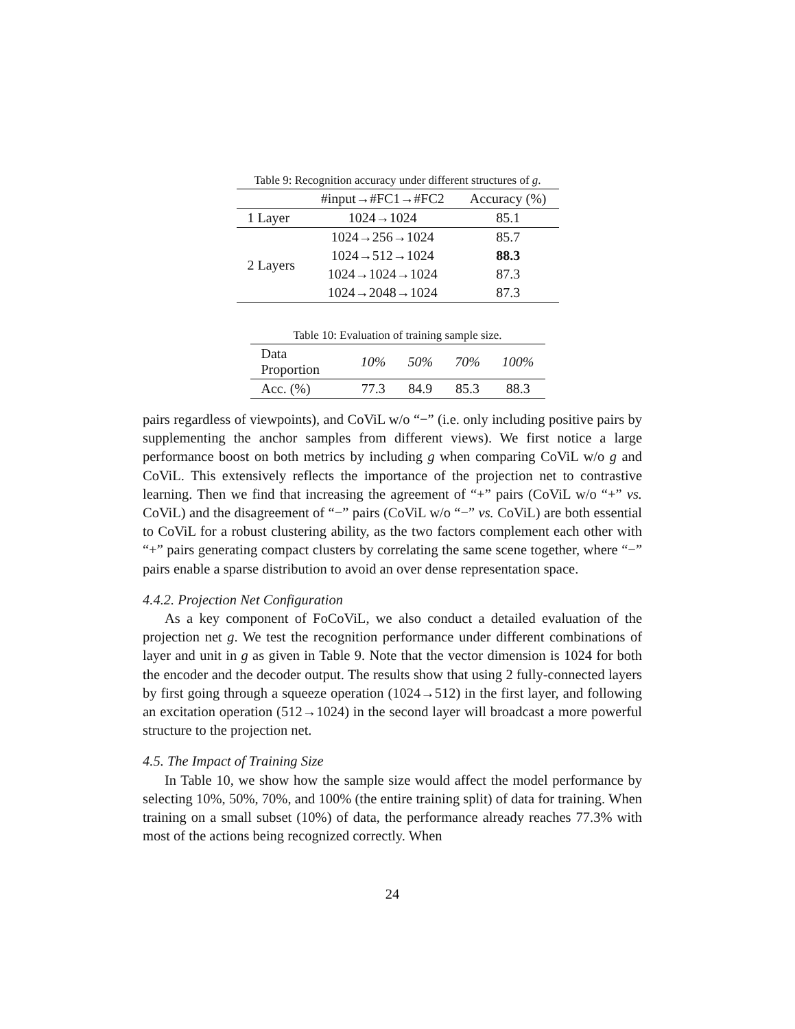Table 9: Recognition accuracy under different structures of g.
| | #input→#FC1→#FC2 | Accuracy (%) |
| --- | --- | --- |
| 1 Layer | 1024→1024 | 85.1 |
| 2 Layers | 1024→256→1024 | 85.7 |
| | 1024→512→1024 | 88.3 |
| | 1024→1024→1024 | 87.3 |
| | 1024→2048→1024 | 87.3 |
Table 10: Evaluation of training sample size.
| Data Proportion | 10% | 50% | 70% | 100% |
| --- | --- | --- | --- | --- |
| Acc. (%) | 77.3 | 84.9 | 85.3 | 88.3 |
pairs regardless of viewpoints), and CoViL w/o “−” (i.e. only including positive pairs by supplementing the anchor samples from different views). We first notice a large performance boost on both metrics by including g when comparing CoViL w/o g and CoViL. This extensively reflects the importance of the projection net to contrastive learning. Then we find that increasing the agreement of “+” pairs (CoViL w/o “+” vs. CoViL) and the disagreement of “−” pairs (CoViL w/o “−” vs. CoViL) are both essential to CoViL for a robust clustering ability, as the two factors complement each other with “+” pairs generating compact clusters by correlating the same scene together, where “−” pairs enable a sparse distribution to avoid an over dense representation space.
4.4.2. Projection Net Configuration
As a key component of FoCoViL, we also conduct a detailed evaluation of the projection net g. We test the recognition performance under different combinations of layer and unit in g as given in Table 9. Note that the vector dimension is 1024 for both the encoder and the decoder output. The results show that using 2 fully-connected layers by first going through a squeeze operation (1024→512) in the first layer, and following an excitation operation (512→1024) in the second layer will broadcast a more powerful structure to the projection net.
4.5. The Impact of Training Size
In Table 10, we show how the sample size would affect the model performance by selecting 10%, 50%, 70%, and 100% (the entire training split) of data for training. When training on a small subset (10%) of data, the performance already reaches 77.3% with most of the actions being recognized correctly. When
24